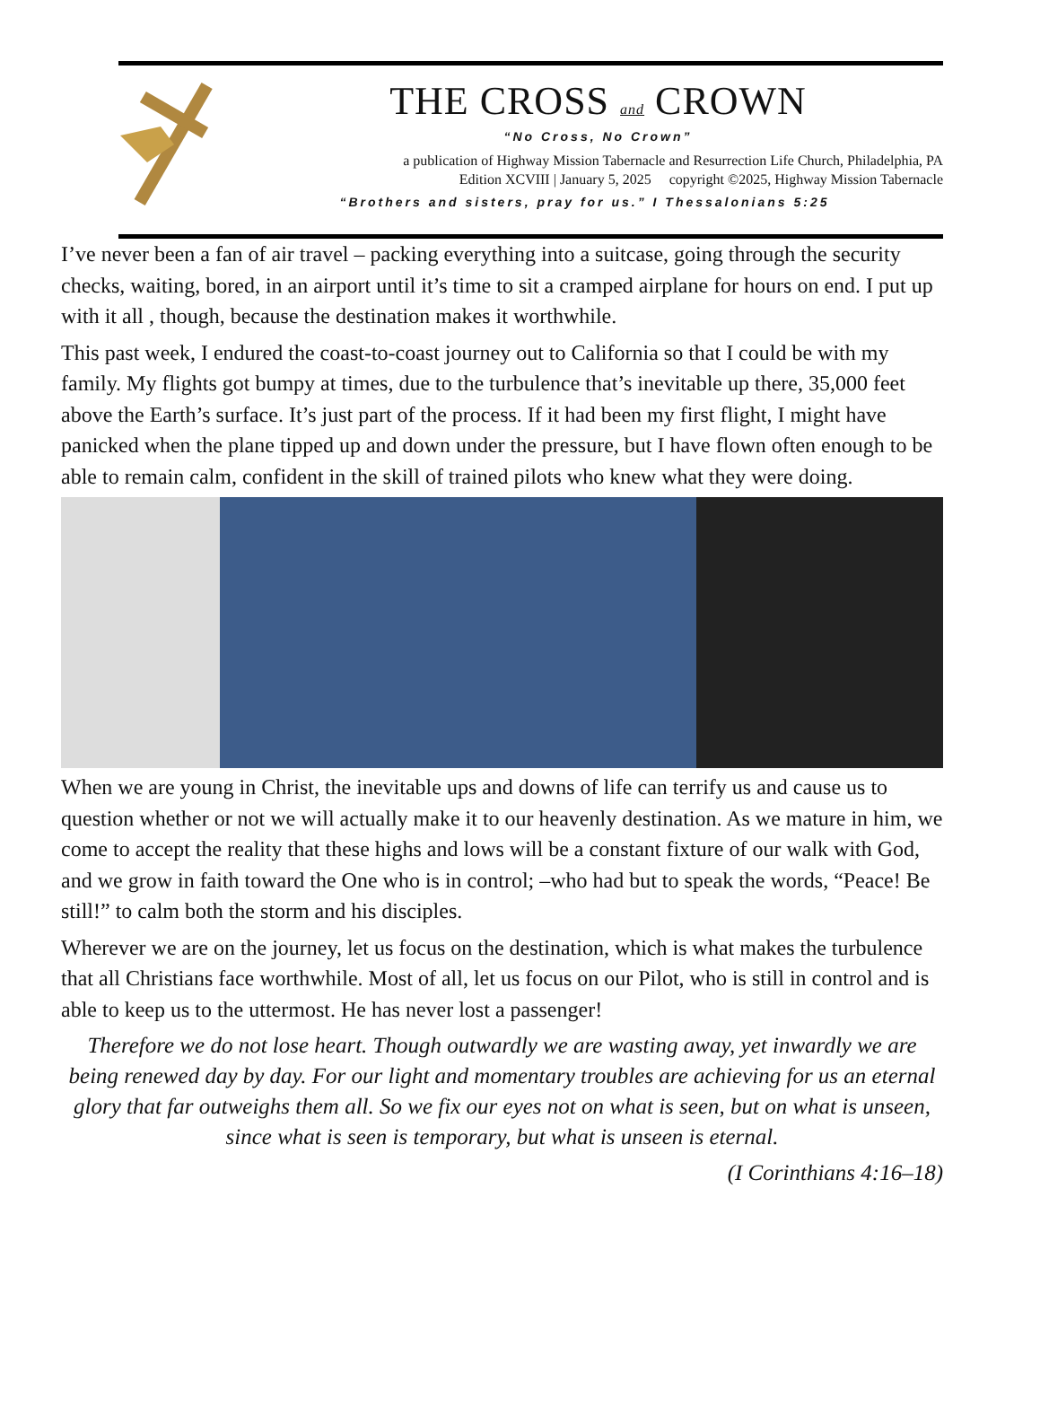THE CROSS and CROWN
“No Cross, No Crown”
a publication of Highway Mission Tabernacle and Resurrection Life Church, Philadelphia, PA
Edition XCVIII | January 5, 2025 copyright ©2025, Highway Mission Tabernacle
“Brothers and sisters, pray for us.” I Thessalonians 5:25
I’ve never been a fan of air travel – packing everything into a suitcase, going through the security checks, waiting, bored, in an airport until it’s time to sit a cramped airplane for hours on end. I put up with it all , though, because the destination makes it worthwhile.
This past week, I endured the coast-to-coast journey out to California so that I could be with my family. My flights got bumpy at times, due to the turbulence that’s inevitable up there, 35,000 feet above the Earth’s surface. It’s just part of the process. If it had been my first flight, I might have panicked when the plane tipped up and down under the pressure, but I have flown often enough to be able to remain calm, confident in the skill of trained pilots who knew what they were doing.
When we are young in Christ, the inevitable ups and downs of life can terrify us and cause us to question whether or not we will actually make it to our heavenly destination. As we mature in him, we come to accept the reality that these highs and lows will be a constant fixture of our walk with God, and we grow in faith toward the One who is in control; –who had but to speak the words, “Peace! Be still!” to calm both the storm and his disciples.
Wherever we are on the journey, let us focus on the destination, which is what makes the turbulence that all Christians face worthwhile. Most of all, let us focus on our Pilot, who is still in control and is able to keep us to the uttermost. He has never lost a passenger!
Therefore we do not lose heart. Though outwardly we are wasting away, yet inwardly we are being renewed day by day. For our light and momentary troubles are achieving for us an eternal glory that far outweighs them all. So we fix our eyes not on what is seen, but on what is unseen, since what is seen is temporary, but what is unseen is eternal.
(I Corinthians 4:16–18)